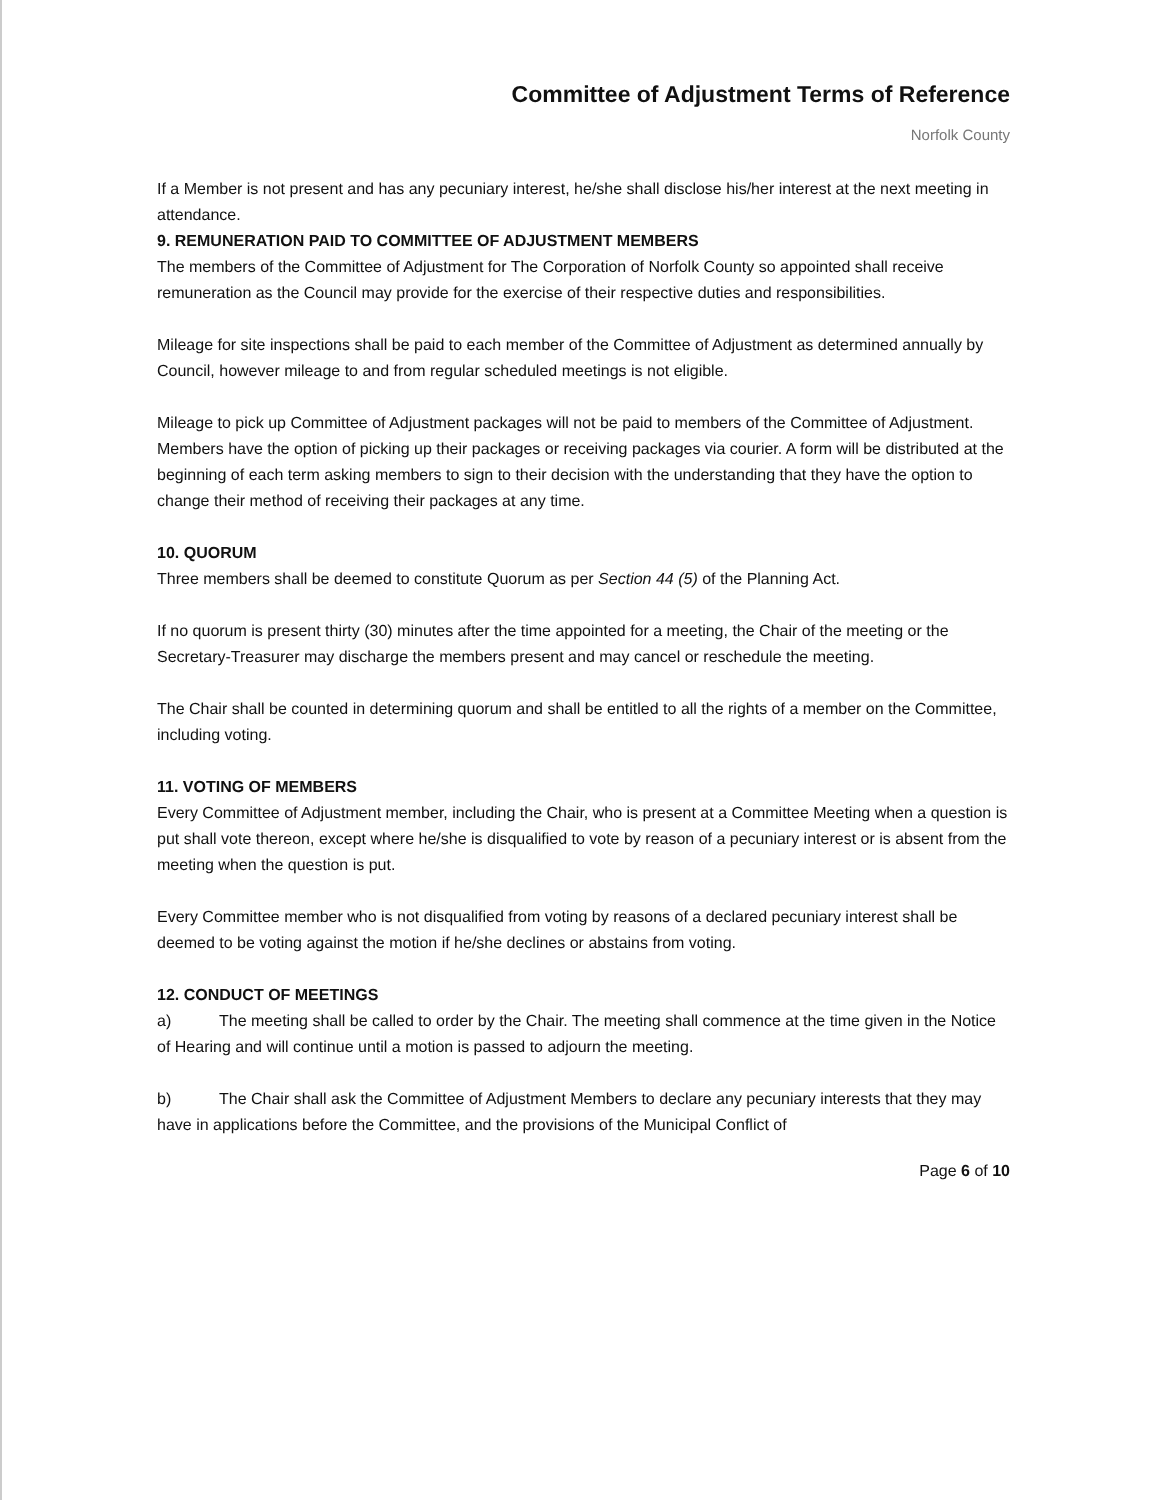Committee of Adjustment Terms of Reference
Norfolk County
If a Member is not present and has any pecuniary interest, he/she shall disclose his/her interest at the next meeting in attendance.
9. REMUNERATION PAID TO COMMITTEE OF ADJUSTMENT MEMBERS
The members of the Committee of Adjustment for The Corporation of Norfolk County so appointed shall receive remuneration as the Council may provide for the exercise of their respective duties and responsibilities.
Mileage for site inspections shall be paid to each member of the Committee of Adjustment as determined annually by Council, however mileage to and from regular scheduled meetings is not eligible.
Mileage to pick up Committee of Adjustment packages will not be paid to members of the Committee of Adjustment. Members have the option of picking up their packages or receiving packages via courier. A form will be distributed at the beginning of each term asking members to sign to their decision with the understanding that they have the option to change their method of receiving their packages at any time.
10. QUORUM
Three members shall be deemed to constitute Quorum as per Section 44 (5) of the Planning Act.
If no quorum is present thirty (30) minutes after the time appointed for a meeting, the Chair of the meeting or the Secretary-Treasurer may discharge the members present and may cancel or reschedule the meeting.
The Chair shall be counted in determining quorum and shall be entitled to all the rights of a member on the Committee, including voting.
11. VOTING OF MEMBERS
Every Committee of Adjustment member, including the Chair, who is present at a Committee Meeting when a question is put shall vote thereon, except where he/she is disqualified to vote by reason of a pecuniary interest or is absent from the meeting when the question is put.
Every Committee member who is not disqualified from voting by reasons of a declared pecuniary interest shall be deemed to be voting against the motion if he/she declines or abstains from voting.
12. CONDUCT OF MEETINGS
a) The meeting shall be called to order by the Chair. The meeting shall commence at the time given in the Notice of Hearing and will continue until a motion is passed to adjourn the meeting.
b) The Chair shall ask the Committee of Adjustment Members to declare any pecuniary interests that they may have in applications before the Committee, and the provisions of the Municipal Conflict of
Page 6 of 10